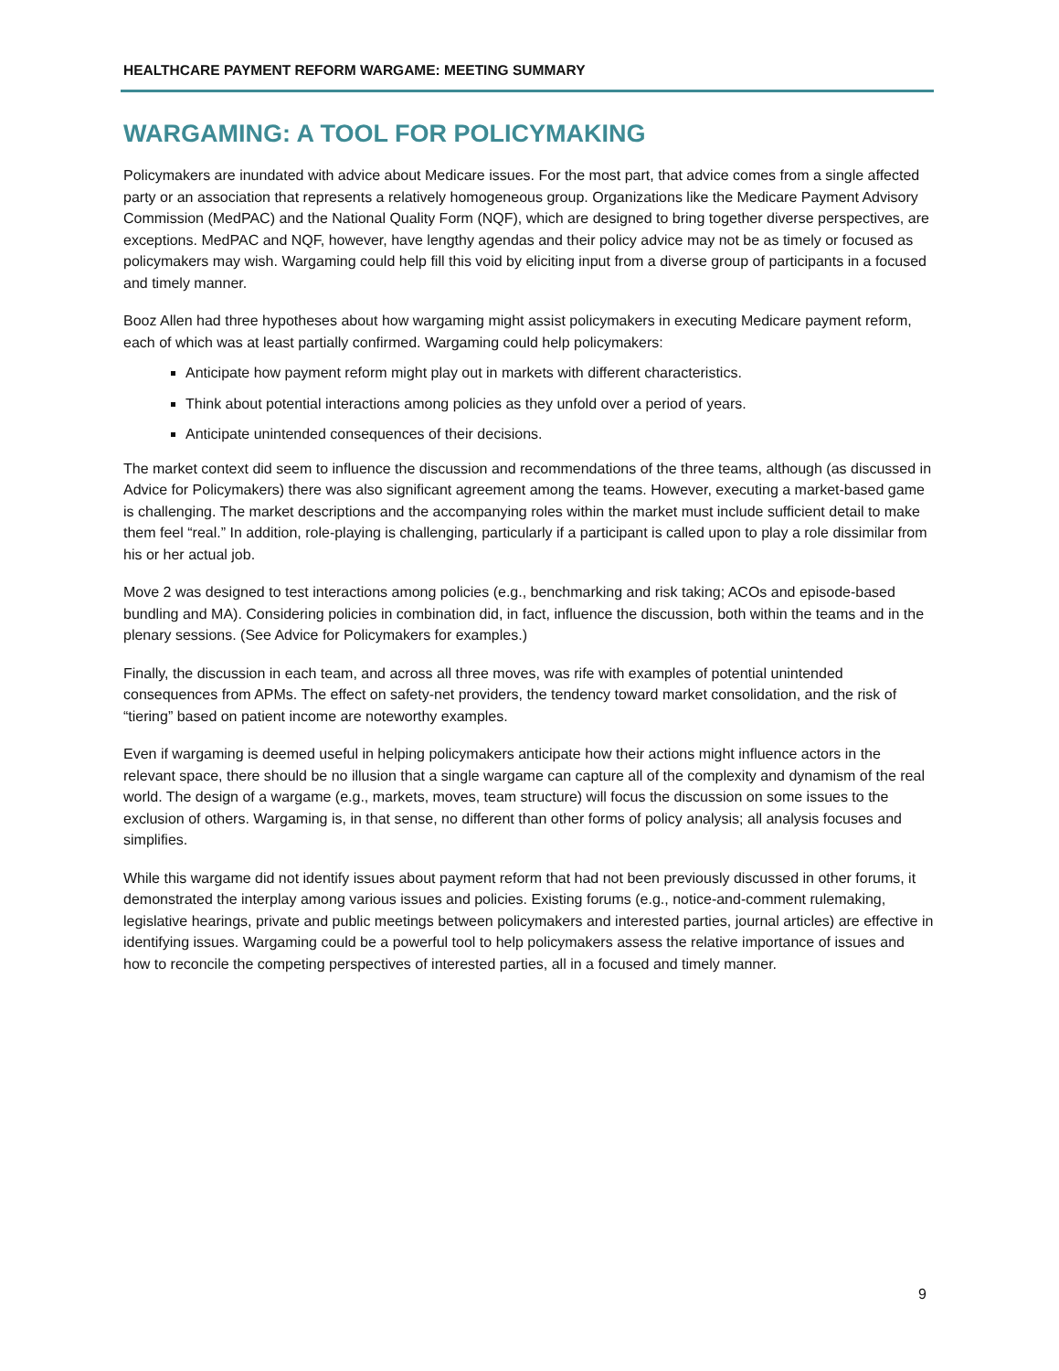HEALTHCARE PAYMENT REFORM WARGAME: MEETING SUMMARY
WARGAMING: A TOOL FOR POLICYMAKING
Policymakers are inundated with advice about Medicare issues. For the most part, that advice comes from a single affected party or an association that represents a relatively homogeneous group. Organizations like the Medicare Payment Advisory Commission (MedPAC) and the National Quality Form (NQF), which are designed to bring together diverse perspectives, are exceptions. MedPAC and NQF, however, have lengthy agendas and their policy advice may not be as timely or focused as policymakers may wish. Wargaming could help fill this void by eliciting input from a diverse group of participants in a focused and timely manner.
Booz Allen had three hypotheses about how wargaming might assist policymakers in executing Medicare payment reform, each of which was at least partially confirmed. Wargaming could help policymakers:
Anticipate how payment reform might play out in markets with different characteristics.
Think about potential interactions among policies as they unfold over a period of years.
Anticipate unintended consequences of their decisions.
The market context did seem to influence the discussion and recommendations of the three teams, although (as discussed in Advice for Policymakers) there was also significant agreement among the teams. However, executing a market-based game is challenging. The market descriptions and the accompanying roles within the market must include sufficient detail to make them feel “real.” In addition, role-playing is challenging, particularly if a participant is called upon to play a role dissimilar from his or her actual job.
Move 2 was designed to test interactions among policies (e.g., benchmarking and risk taking; ACOs and episode-based bundling and MA). Considering policies in combination did, in fact, influence the discussion, both within the teams and in the plenary sessions. (See Advice for Policymakers for examples.)
Finally, the discussion in each team, and across all three moves, was rife with examples of potential unintended consequences from APMs. The effect on safety-net providers, the tendency toward market consolidation, and the risk of “tiering” based on patient income are noteworthy examples.
Even if wargaming is deemed useful in helping policymakers anticipate how their actions might influence actors in the relevant space, there should be no illusion that a single wargame can capture all of the complexity and dynamism of the real world. The design of a wargame (e.g., markets, moves, team structure) will focus the discussion on some issues to the exclusion of others. Wargaming is, in that sense, no different than other forms of policy analysis; all analysis focuses and simplifies.
While this wargame did not identify issues about payment reform that had not been previously discussed in other forums, it demonstrated the interplay among various issues and policies. Existing forums (e.g., notice-and-comment rulemaking, legislative hearings, private and public meetings between policymakers and interested parties, journal articles) are effective in identifying issues. Wargaming could be a powerful tool to help policymakers assess the relative importance of issues and how to reconcile the competing perspectives of interested parties, all in a focused and timely manner.
9